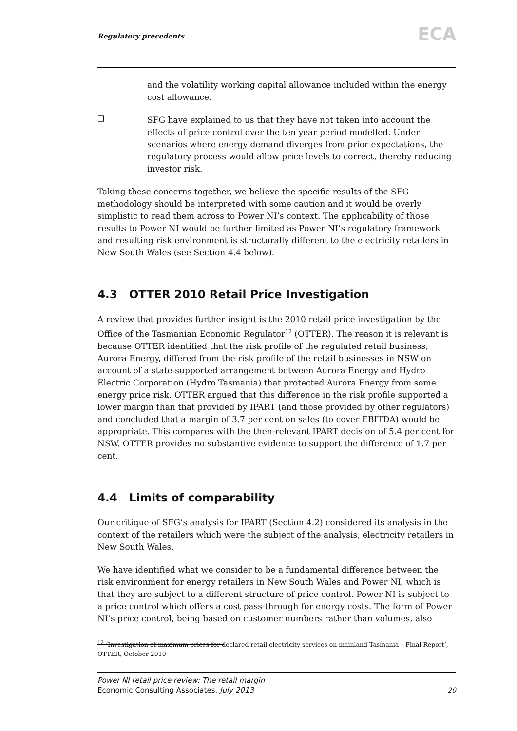Regulatory precedents ECA
and the volatility working capital allowance included within the energy cost allowance.
❑
SFG have explained to us that they have not taken into account the effects of price control over the ten year period modelled. Under scenarios where energy demand diverges from prior expectations, the regulatory process would allow price levels to correct, thereby reducing investor risk.
Taking these concerns together, we believe the specific results of the SFG methodology should be interpreted with some caution and it would be overly simplistic to read them across to Power NI’s context. The applicability of those results to Power NI would be further limited as Power NI’s regulatory framework and resulting risk environment is structurally different to the electricity retailers in New South Wales (see Section 4.4 below).
4.3 OTTER 2010 Retail Price Investigation
A review that provides further insight is the 2010 retail price investigation by the Office of the Tasmanian Economic Regulator<sup>12</sup> (OTTER). The reason it is relevant is because OTTER identified that the risk profile of the regulated retail business, Aurora Energy, differed from the risk profile of the retail businesses in NSW on account of a state-supported arrangement between Aurora Energy and Hydro Electric Corporation (Hydro Tasmania) that protected Aurora Energy from some energy price risk. OTTER argued that this difference in the risk profile supported a lower margin than that provided by IPART (and those provided by other regulators) and concluded that a margin of 3.7 per cent on sales (to cover EBITDA) would be appropriate. This compares with the then-relevant IPART decision of 5.4 per cent for NSW. OTTER provides no substantive evidence to support the difference of 1.7 per cent.
4.4 Limits of comparability
Our critique of SFG’s analysis for IPART (Section 4.2) considered its analysis in the context of the retailers which were the subject of the analysis, electricity retailers in New South Wales.
We have identified what we consider to be a fundamental difference between the risk environment for energy retailers in New South Wales and Power NI, which is that they are subject to a different structure of price control. Power NI is subject to a price control which offers a cost pass-through for energy costs. The form of Power NI’s price control, being based on customer numbers rather than volumes, also
<sup>12</sup> ‘Investigation of maximum prices for declared retail electricity services on mainland Tasmania – Final Report’, OTTER, October 2010
Power NI retail price review: The retail margin
Economic Consulting Associates, July 2013
20